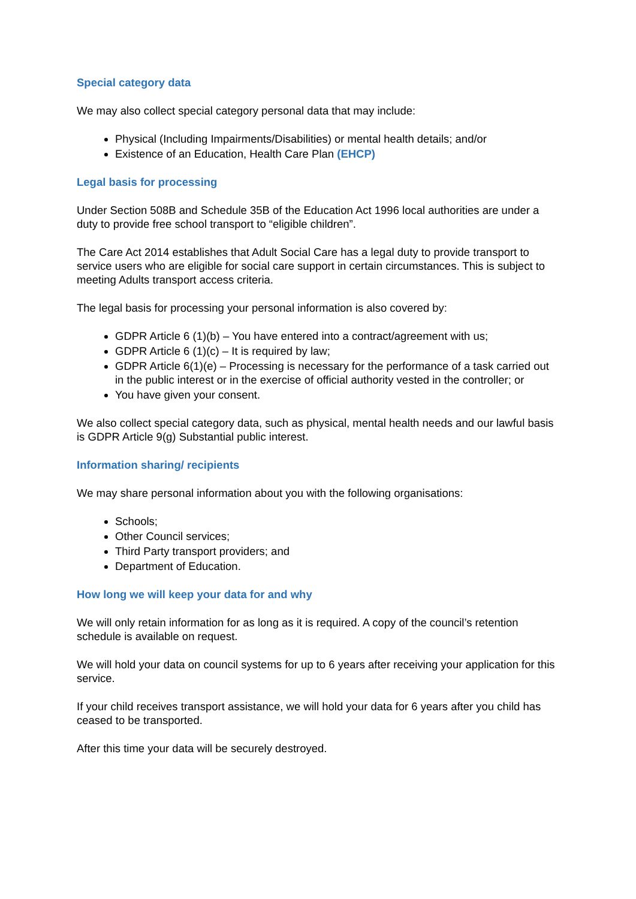Special category data
We may also collect special category personal data that may include:
Physical (Including Impairments/Disabilities) or mental health details; and/or
Existence of an Education, Health Care Plan (EHCP)
Legal basis for processing
Under Section 508B and Schedule 35B of the Education Act 1996 local authorities are under a duty to provide free school transport to “eligible children”.
The Care Act 2014 establishes that Adult Social Care has a legal duty to provide transport to service users who are eligible for social care support in certain circumstances. This is subject to meeting Adults transport access criteria.
The legal basis for processing your personal information is also covered by:
GDPR Article 6 (1)(b) – You have entered into a contract/agreement with us;
GDPR Article 6 (1)(c) – It is required by law;
GDPR Article 6(1)(e) – Processing is necessary for the performance of a task carried out in the public interest or in the exercise of official authority vested in the controller; or
You have given your consent.
We also collect special category data, such as physical, mental health needs and our lawful basis is GDPR Article 9(g) Substantial public interest.
Information sharing/ recipients
We may share personal information about you with the following organisations:
Schools;
Other Council services;
Third Party transport providers; and
Department of Education.
How long we will keep your data for and why
We will only retain information for as long as it is required. A copy of the council’s retention schedule is available on request.
We will hold your data on council systems for up to 6 years after receiving your application for this service.
If your child receives transport assistance, we will hold your data for 6 years after you child has ceased to be transported.
After this time your data will be securely destroyed.